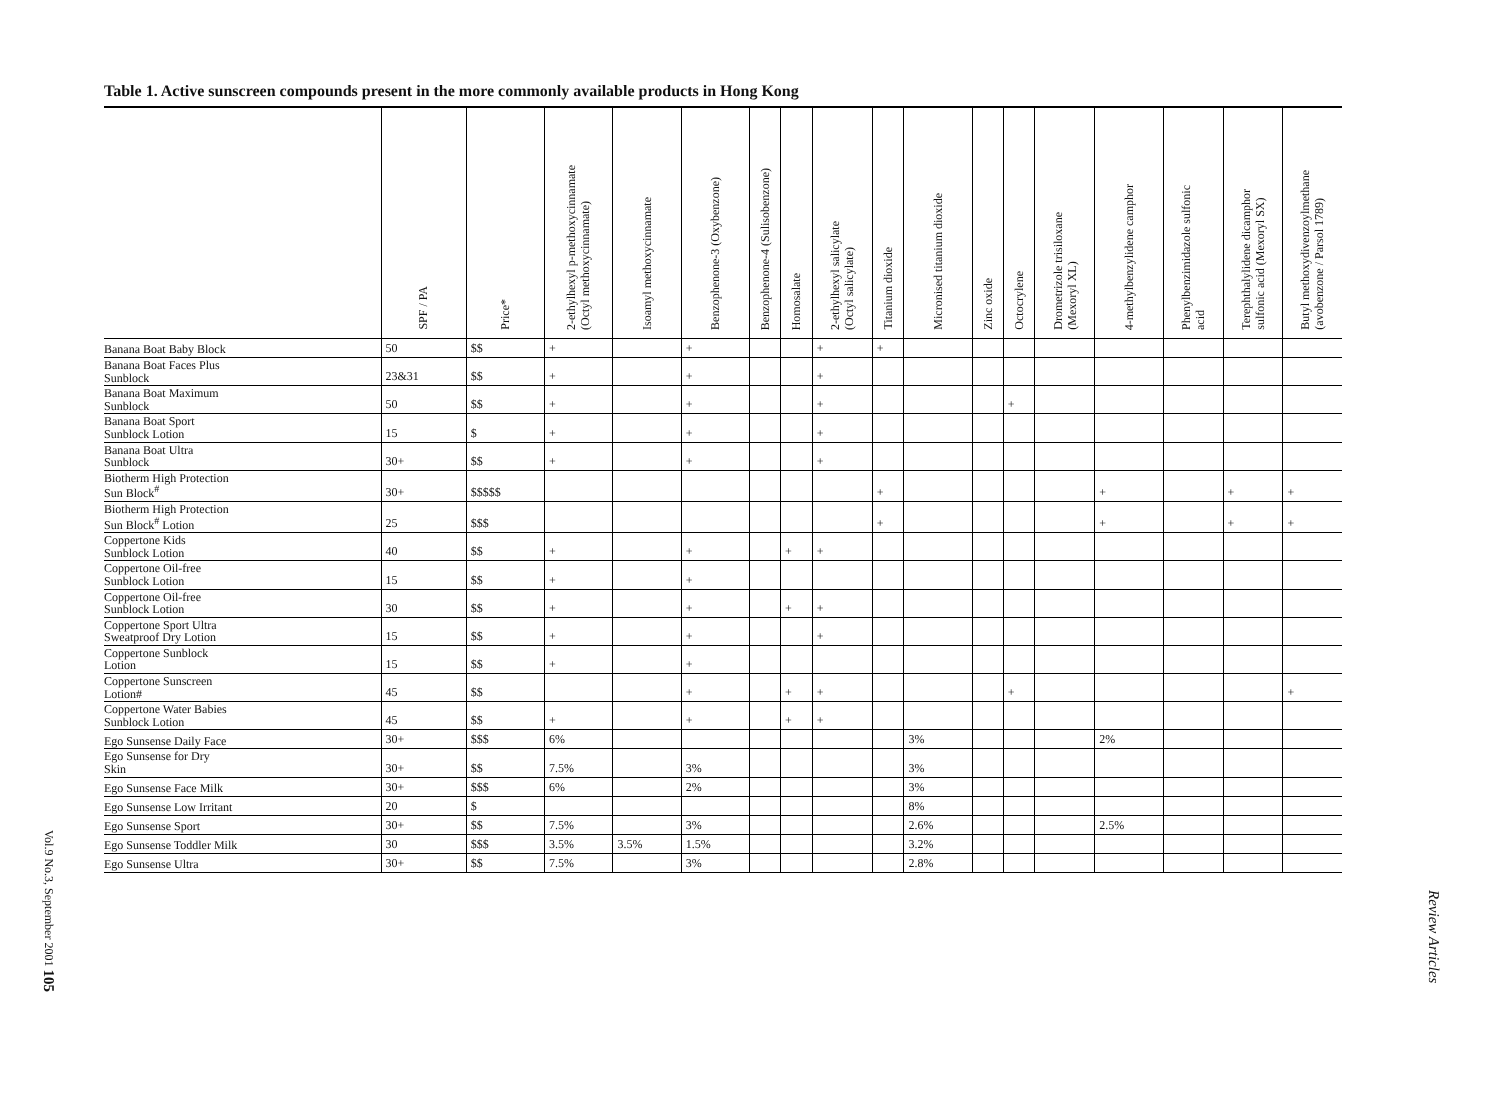Table 1. Active sunscreen compounds present in the more commonly available products in Hong Kong
| | SPF / PA | Price* | 2-ethylhexyl p-methoxycinnamate (Octyl methoxycinnamate) | Isoamyl methoxycinnamate | Benzophenone-3 (Oxybenzone) | Benzophenone-4 (Sulisobenzone) | Homosalate | 2-ethylhexyl salicylate (Octyl salicylate) | Titanium dioxide | Micronised titanium dioxide | Zinc oxide | Octocrylene | Drometrizole trisiloxane (Mexoryl XL) | 4-methylbenzylidene camphor | Phenylbenzimidazole sulfonic acid | Terephthalylidene dicamphor sulfonic acid (Mexoryl SX) | Butyl methoxydivenzoylmethane (avobenzone / Parsol 1789) |
| --- | --- | --- | --- | --- | --- | --- | --- | --- | --- | --- | --- | --- | --- | --- | --- | --- | --- |
| Banana Boat Baby Block | 50 | $$ | + | | + | | | + | + | | | | | | | | |
| Banana Boat Faces Plus Sunblock | 23&31 | $$ | + | | + | | | + | | | | | | | | | |
| Banana Boat Maximum Sunblock | 50 | $$ | + | | + | | | + | | | | + | | | | | |
| Banana Boat Sport Sunblock Lotion | 15 | $ | + | | + | | | + | | | | | | | | | |
| Banana Boat Ultra Sunblock | 30+ | $$ | + | | + | | | + | | | | | | | | | |
| Biotherm High Protection Sun Block<sup>#</sup> | 30+ | $$$$$ | | | | | | | + | | | | | + | | + | + |
| Biotherm High Protection Sun Block<sup>#</sup> Lotion | 25 | $$$ | | | | | | | + | | | | | + | | + | + |
| Coppertone Kids Sunblock Lotion | 40 | $$ | + | | + | | + | + | | | | | | | | | |
| Coppertone Oil-free Sunblock Lotion | 15 | $$ | + | | + | | | | | | | | | | | | |
| Coppertone Oil-free Sunblock Lotion | 30 | $$ | + | | + | | + | + | | | | | | | | | |
| Coppertone Sport Ultra Sweatproof Dry Lotion | 15 | $$ | + | | + | | | + | | | | | | | | | |
| Coppertone Sunblock Lotion | 15 | $$ | + | | + | | | | | | | | | | | | |
| Coppertone Sunscreen Lotion# | 45 | $$ | | | + | | + | + | | | | + | | | | | + |
| Coppertone Water Babies Sunblock Lotion | 45 | $$ | + | | + | | + | + | | | | | | | | | |
| Ego Sunsense Daily Face | 30+ | $$$ | 6% | | | | | | | 3% | | | | 2% | | | |
| Ego Sunsense for Dry Skin | 30+ | $$ | 7.5% | | 3% | | | | | 3% | | | | | | | |
| Ego Sunsense Face Milk | 30+ | $$$ | 6% | | 2% | | | | | 3% | | | | | | | |
| Ego Sunsense Low Irritant | 20 | $ | | | | | | | | 8% | | | | | | | |
| Ego Sunsense Sport | 30+ | $$ | 7.5% | | 3% | | | | | 2.6% | | | | 2.5% | | | |
| Ego Sunsense Toddler Milk | 30 | $$$ | 3.5% | 3.5% | 1.5% | | | | | 3.2% | | | | | | | |
| Ego Sunsense Ultra | 30+ | $$ | 7.5% | | 3% | | | | | 2.8% | | | | | | | |
Vol.9 No.3, September 2001 105
Review Articles